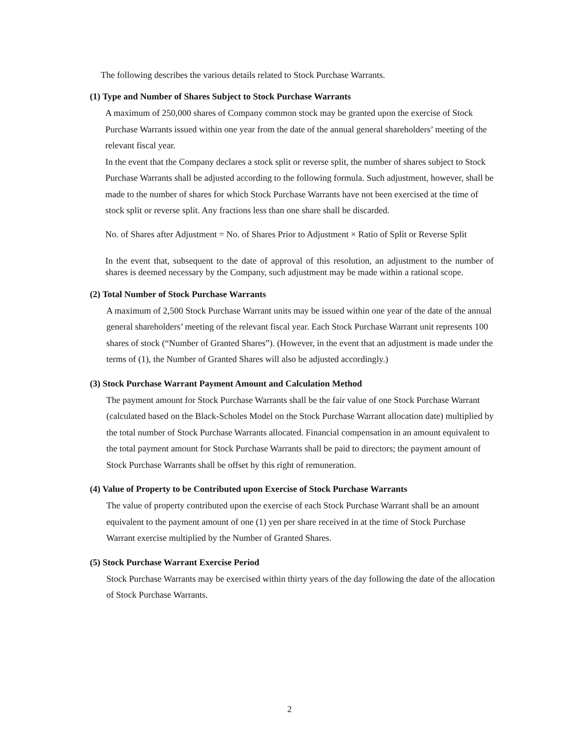The following describes the various details related to Stock Purchase Warrants.
(1) Type and Number of Shares Subject to Stock Purchase Warrants
A maximum of 250,000 shares of Company common stock may be granted upon the exercise of Stock Purchase Warrants issued within one year from the date of the annual general shareholders’ meeting of the relevant fiscal year.
In the event that the Company declares a stock split or reverse split, the number of shares subject to Stock Purchase Warrants shall be adjusted according to the following formula. Such adjustment, however, shall be made to the number of shares for which Stock Purchase Warrants have not been exercised at the time of stock split or reverse split. Any fractions less than one share shall be discarded.
No. of Shares after Adjustment = No. of Shares Prior to Adjustment × Ratio of Split or Reverse Split
In the event that, subsequent to the date of approval of this resolution, an adjustment to the number of shares is deemed necessary by the Company, such adjustment may be made within a rational scope.
(2) Total Number of Stock Purchase Warrants
A maximum of 2,500 Stock Purchase Warrant units may be issued within one year of the date of the annual general shareholders’ meeting of the relevant fiscal year. Each Stock Purchase Warrant unit represents 100 shares of stock (“Number of Granted Shares”). (However, in the event that an adjustment is made under the terms of (1), the Number of Granted Shares will also be adjusted accordingly.)
(3) Stock Purchase Warrant Payment Amount and Calculation Method
The payment amount for Stock Purchase Warrants shall be the fair value of one Stock Purchase Warrant (calculated based on the Black-Scholes Model on the Stock Purchase Warrant allocation date) multiplied by the total number of Stock Purchase Warrants allocated. Financial compensation in an amount equivalent to the total payment amount for Stock Purchase Warrants shall be paid to directors; the payment amount of Stock Purchase Warrants shall be offset by this right of remuneration.
(4) Value of Property to be Contributed upon Exercise of Stock Purchase Warrants
The value of property contributed upon the exercise of each Stock Purchase Warrant shall be an amount equivalent to the payment amount of one (1) yen per share received in at the time of Stock Purchase Warrant exercise multiplied by the Number of Granted Shares.
(5) Stock Purchase Warrant Exercise Period
Stock Purchase Warrants may be exercised within thirty years of the day following the date of the allocation of Stock Purchase Warrants.
2